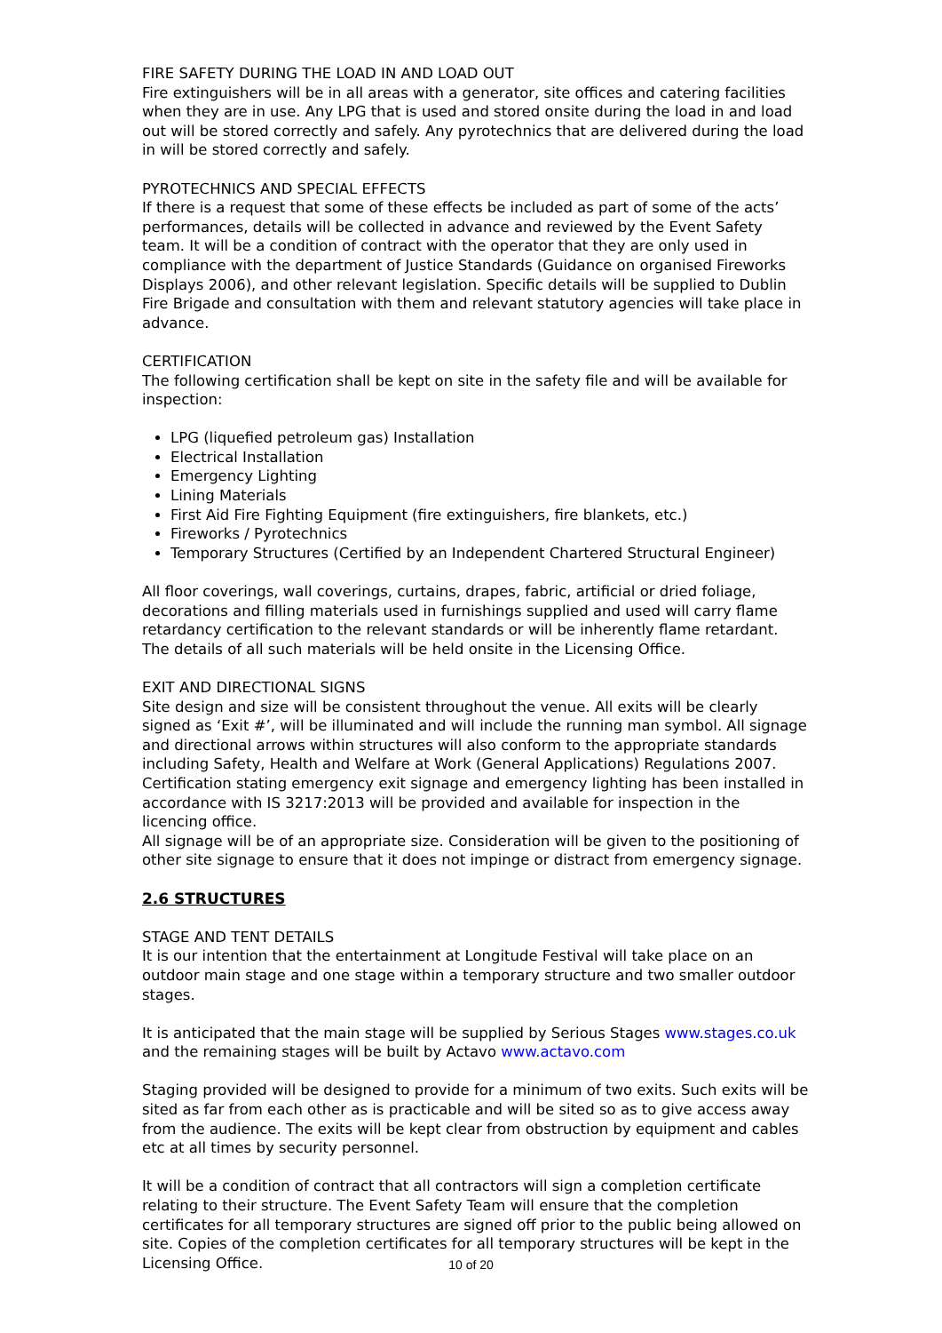FIRE SAFETY DURING THE LOAD IN AND LOAD OUT
Fire extinguishers will be in all areas with a generator, site offices and catering facilities when they are in use. Any LPG that is used and stored onsite during the load in and load out will be stored correctly and safely. Any pyrotechnics that are delivered during the load in will be stored correctly and safely.
PYROTECHNICS AND SPECIAL EFFECTS
If there is a request that some of these effects be included as part of some of the acts’ performances, details will be collected in advance and reviewed by the Event Safety team. It will be a condition of contract with the operator that they are only used in compliance with the department of Justice Standards (Guidance on organised Fireworks Displays 2006), and other relevant legislation. Specific details will be supplied to Dublin Fire Brigade and consultation with them and relevant statutory agencies will take place in advance.
CERTIFICATION
The following certification shall be kept on site in the safety file and will be available for inspection:
LPG (liquefied petroleum gas) Installation
Electrical Installation
Emergency Lighting
Lining Materials
First Aid Fire Fighting Equipment (fire extinguishers, fire blankets, etc.)
Fireworks / Pyrotechnics
Temporary Structures (Certified by an Independent Chartered Structural Engineer)
All floor coverings, wall coverings, curtains, drapes, fabric, artificial or dried foliage, decorations and filling materials used in furnishings supplied and used will carry flame retardancy certification to the relevant standards or will be inherently flame retardant. The details of all such materials will be held onsite in the Licensing Office.
EXIT AND DIRECTIONAL SIGNS
Site design and size will be consistent throughout the venue. All exits will be clearly signed as ‘Exit #’, will be illuminated and will include the running man symbol. All signage and directional arrows within structures will also conform to the appropriate standards including Safety, Health and Welfare at Work (General Applications) Regulations 2007. Certification stating emergency exit signage and emergency lighting has been installed in accordance with IS 3217:2013 will be provided and available for inspection in the licencing office.
All signage will be of an appropriate size. Consideration will be given to the positioning of other site signage to ensure that it does not impinge or distract from emergency signage.
2.6 STRUCTURES
STAGE AND TENT DETAILS
It is our intention that the entertainment at Longitude Festival will take place on an outdoor main stage and one stage within a temporary structure and two smaller outdoor stages.
It is anticipated that the main stage will be supplied by Serious Stages www.stages.co.uk and the remaining stages will be built by Actavo www.actavo.com
Staging provided will be designed to provide for a minimum of two exits. Such exits will be sited as far from each other as is practicable and will be sited so as to give access away from the audience. The exits will be kept clear from obstruction by equipment and cables etc at all times by security personnel.
It will be a condition of contract that all contractors will sign a completion certificate relating to their structure. The Event Safety Team will ensure that the completion certificates for all temporary structures are signed off prior to the public being allowed on site. Copies of the completion certificates for all temporary structures will be kept in the Licensing Office.
10 of 20